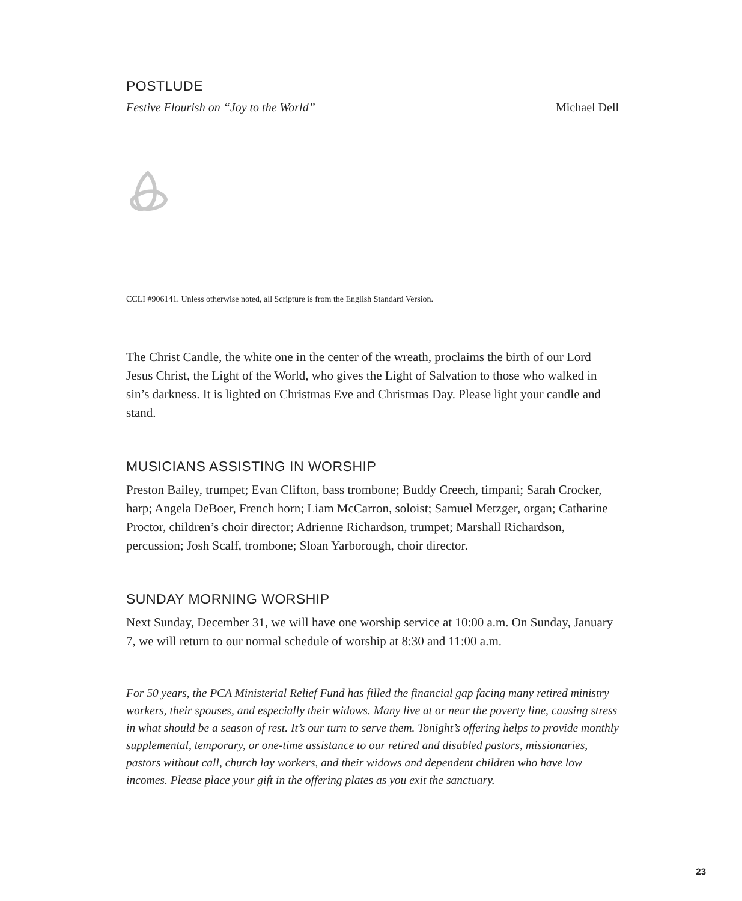POSTLUDE
Festive Flourish on “Joy to the World” Michael Dell
CCLI #906141. Unless otherwise noted, all Scripture is from the English Standard Version.
The Christ Candle, the white one in the center of the wreath, proclaims the birth of our Lord Jesus Christ, the Light of the World, who gives the Light of Salvation to those who walked in sin’s darkness. It is lighted on Christmas Eve and Christmas Day. Please light your candle and stand.
MUSICIANS ASSISTING IN WORSHIP
Preston Bailey, trumpet; Evan Clifton, bass trombone; Buddy Creech, timpani; Sarah Crocker, harp; Angela DeBoer, French horn; Liam McCarron, soloist; Samuel Metzger, organ; Catharine Proctor, children’s choir director; Adrienne Richardson, trumpet; Marshall Richardson, percussion; Josh Scalf, trombone; Sloan Yarborough, choir director.
SUNDAY MORNING WORSHIP
Next Sunday, December 31, we will have one worship service at 10:00 a.m. On Sunday, January 7, we will return to our normal schedule of worship at 8:30 and 11:00 a.m.
For 50 years, the PCA Ministerial Relief Fund has filled the financial gap facing many retired ministry workers, their spouses, and especially their widows. Many live at or near the poverty line, causing stress in what should be a season of rest. It’s our turn to serve them. Tonight’s offering helps to provide monthly supplemental, temporary, or one-time assistance to our retired and disabled pastors, missionaries, pastors without call, church lay workers, and their widows and dependent children who have low incomes. Please place your gift in the offering plates as you exit the sanctuary.
23